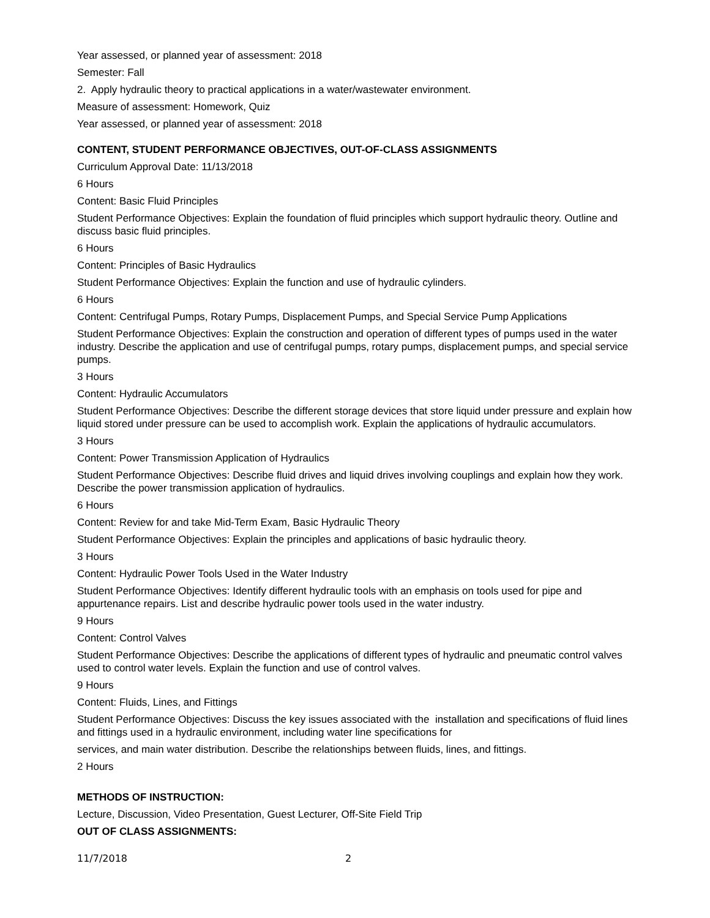Year assessed, or planned year of assessment: 2018
Semester: Fall
2. Apply hydraulic theory to practical applications in a water/wastewater environment.
Measure of assessment: Homework, Quiz
Year assessed, or planned year of assessment: 2018
CONTENT, STUDENT PERFORMANCE OBJECTIVES, OUT-OF-CLASS ASSIGNMENTS
Curriculum Approval Date: 11/13/2018
6 Hours
Content: Basic Fluid Principles
Student Performance Objectives: Explain the foundation of fluid principles which support hydraulic theory. Outline and discuss basic fluid principles.
6 Hours
Content: Principles of Basic Hydraulics
Student Performance Objectives: Explain the function and use of hydraulic cylinders.
6 Hours
Content: Centrifugal Pumps, Rotary Pumps, Displacement Pumps, and Special Service Pump Applications
Student Performance Objectives: Explain the construction and operation of different types of pumps used in the water industry. Describe the application and use of centrifugal pumps, rotary pumps, displacement pumps, and special service pumps.
3 Hours
Content: Hydraulic Accumulators
Student Performance Objectives: Describe the different storage devices that store liquid under pressure and explain how liquid stored under pressure can be used to accomplish work. Explain the applications of hydraulic accumulators.
3 Hours
Content: Power Transmission Application of Hydraulics
Student Performance Objectives: Describe fluid drives and liquid drives involving couplings and explain how they work. Describe the power transmission application of hydraulics.
6 Hours
Content: Review for and take Mid-Term Exam, Basic Hydraulic Theory
Student Performance Objectives: Explain the principles and applications of basic hydraulic theory.
3 Hours
Content: Hydraulic Power Tools Used in the Water Industry
Student Performance Objectives: Identify different hydraulic tools with an emphasis on tools used for pipe and appurtenance repairs. List and describe hydraulic power tools used in the water industry.
9 Hours
Content: Control Valves
Student Performance Objectives: Describe the applications of different types of hydraulic and pneumatic control valves used to control water levels. Explain the function and use of control valves.
9 Hours
Content: Fluids, Lines, and Fittings
Student Performance Objectives: Discuss the key issues associated with the installation and specifications of fluid lines and fittings used in a hydraulic environment, including water line specifications for
services, and main water distribution. Describe the relationships between fluids, lines, and fittings.
2 Hours
METHODS OF INSTRUCTION:
Lecture, Discussion, Video Presentation, Guest Lecturer, Off-Site Field Trip
OUT OF CLASS ASSIGNMENTS:
11/7/2018 2